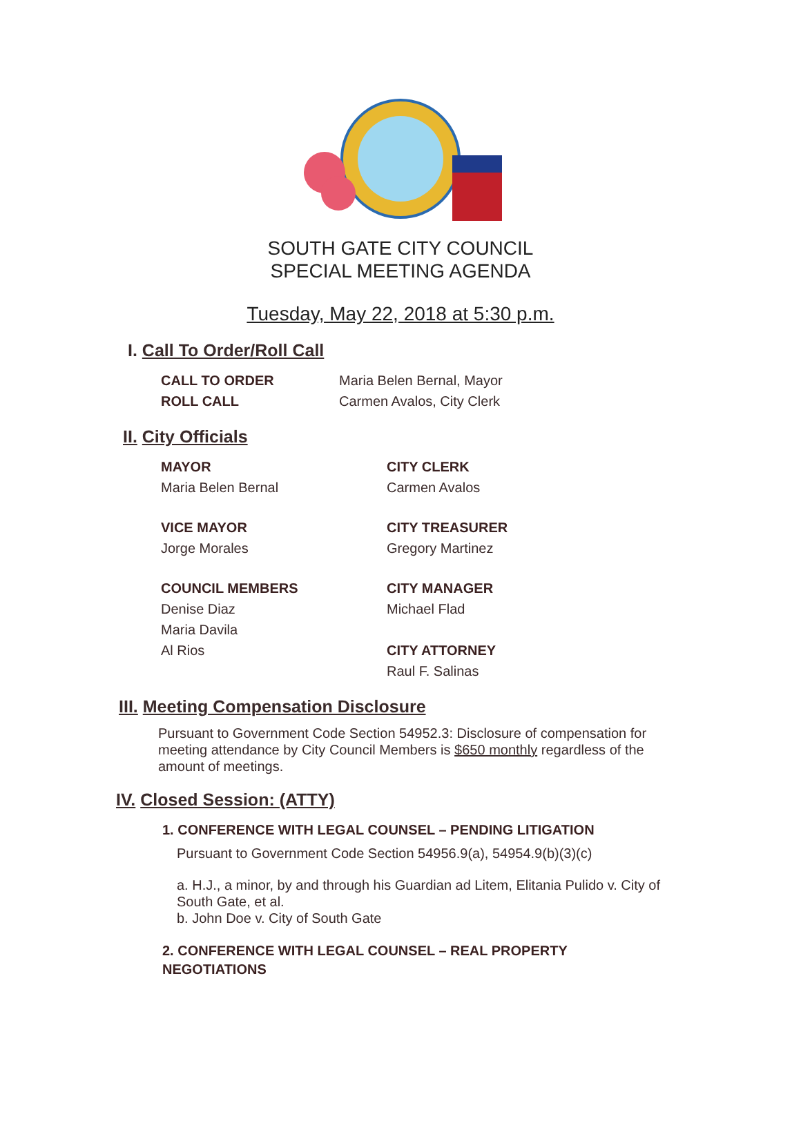SOUTH GATE CITY COUNCIL
SPECIAL MEETING AGENDA
Tuesday, May 22, 2018 at 5:30 p.m.
I. Call To Order/Roll Call
CALL TO ORDER Maria Belen Bernal, Mayor ROLL CALL Carmen Avalos, City Clerk
II. City Officials
MAYOR
Maria Belen Bernal
CITY CLERK
Carmen Avalos
VICE MAYOR
Jorge Morales
CITY TREASURER
Gregory Martinez
COUNCIL MEMBERS
Denise Diaz
Maria Davila
Al Rios
CITY MANAGER
Michael Flad
CITY ATTORNEY
Raul F. Salinas
III. Meeting Compensation Disclosure
Pursuant to Government Code Section 54952.3: Disclosure of compensation for meeting attendance by City Council Members is $650 monthly regardless of the amount of meetings.
IV. Closed Session: (ATTY)
1. CONFERENCE WITH LEGAL COUNSEL – PENDING LITIGATION
Pursuant to Government Code Section 54956.9(a), 54954.9(b)(3)(c)
a. H.J., a minor, by and through his Guardian ad Litem, Elitania Pulido v. City of South Gate, et al.
b. John Doe v. City of South Gate
2. CONFERENCE WITH LEGAL COUNSEL – REAL PROPERTY NEGOTIATIONS